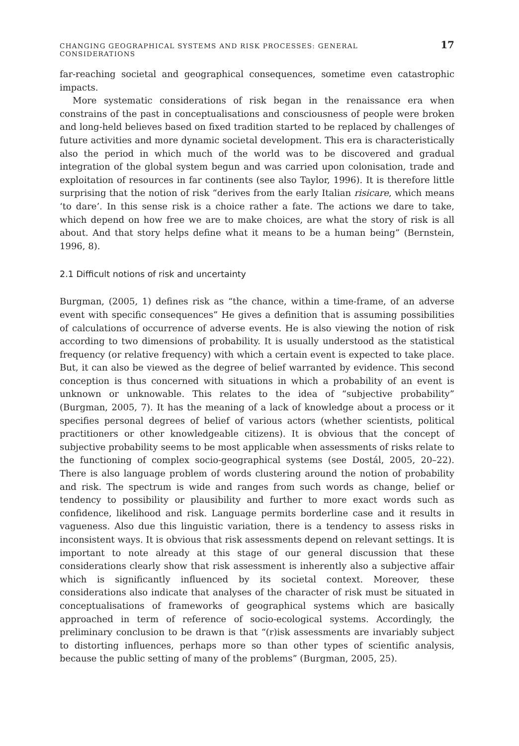CHANGING GEOGRAPHICAL SYSTEMS AND RISK PROCESSES: GENERAL CONSIDERATIONS 17
far-reaching societal and geographical consequences, sometime even catastrophic impacts.
More systematic considerations of risk began in the renaissance era when constrains of the past in conceptualisations and consciousness of people were broken and long-held believes based on fixed tradition started to be replaced by challenges of future activities and more dynamic societal development. This era is characteristically also the period in which much of the world was to be discovered and gradual integration of the global system begun and was carried upon colonisation, trade and exploitation of resources in far continents (see also Taylor, 1996). It is therefore little surprising that the notion of risk “derives from the early Italian risicare, which means ‘to dare’. In this sense risk is a choice rather a fate. The actions we dare to take, which depend on how free we are to make choices, are what the story of risk is all about. And that story helps define what it means to be a human being” (Bernstein, 1996, 8).
2.1 Difficult notions of risk and uncertainty
Burgman, (2005, 1) defines risk as “the chance, within a time-frame, of an adverse event with specific consequences” He gives a definition that is assuming possibilities of calculations of occurrence of adverse events. He is also viewing the notion of risk according to two dimensions of probability. It is usually understood as the statistical frequency (or relative frequency) with which a certain event is expected to take place. But, it can also be viewed as the degree of belief warranted by evidence. This second conception is thus concerned with situations in which a probability of an event is unknown or unknowable. This relates to the idea of “subjective probability” (Burgman, 2005, 7). It has the meaning of a lack of knowledge about a process or it specifies personal degrees of belief of various actors (whether scientists, political practitioners or other knowledgeable citizens). It is obvious that the concept of subjective probability seems to be most applicable when assessments of risks relate to the functioning of complex socio-geographical systems (see Dostál, 2005, 20–22). There is also language problem of words clustering around the notion of probability and risk. The spectrum is wide and ranges from such words as change, belief or tendency to possibility or plausibility and further to more exact words such as confidence, likelihood and risk. Language permits borderline case and it results in vagueness. Also due this linguistic variation, there is a tendency to assess risks in inconsistent ways. It is obvious that risk assessments depend on relevant settings. It is important to note already at this stage of our general discussion that these considerations clearly show that risk assessment is inherently also a subjective affair which is significantly influenced by its societal context. Moreover, these considerations also indicate that analyses of the character of risk must be situated in conceptualisations of frameworks of geographical systems which are basically approached in term of reference of socio-ecological systems. Accordingly, the preliminary conclusion to be drawn is that “(r)isk assessments are invariably subject to distorting influences, perhaps more so than other types of scientific analysis, because the public setting of many of the problems” (Burgman, 2005, 25).